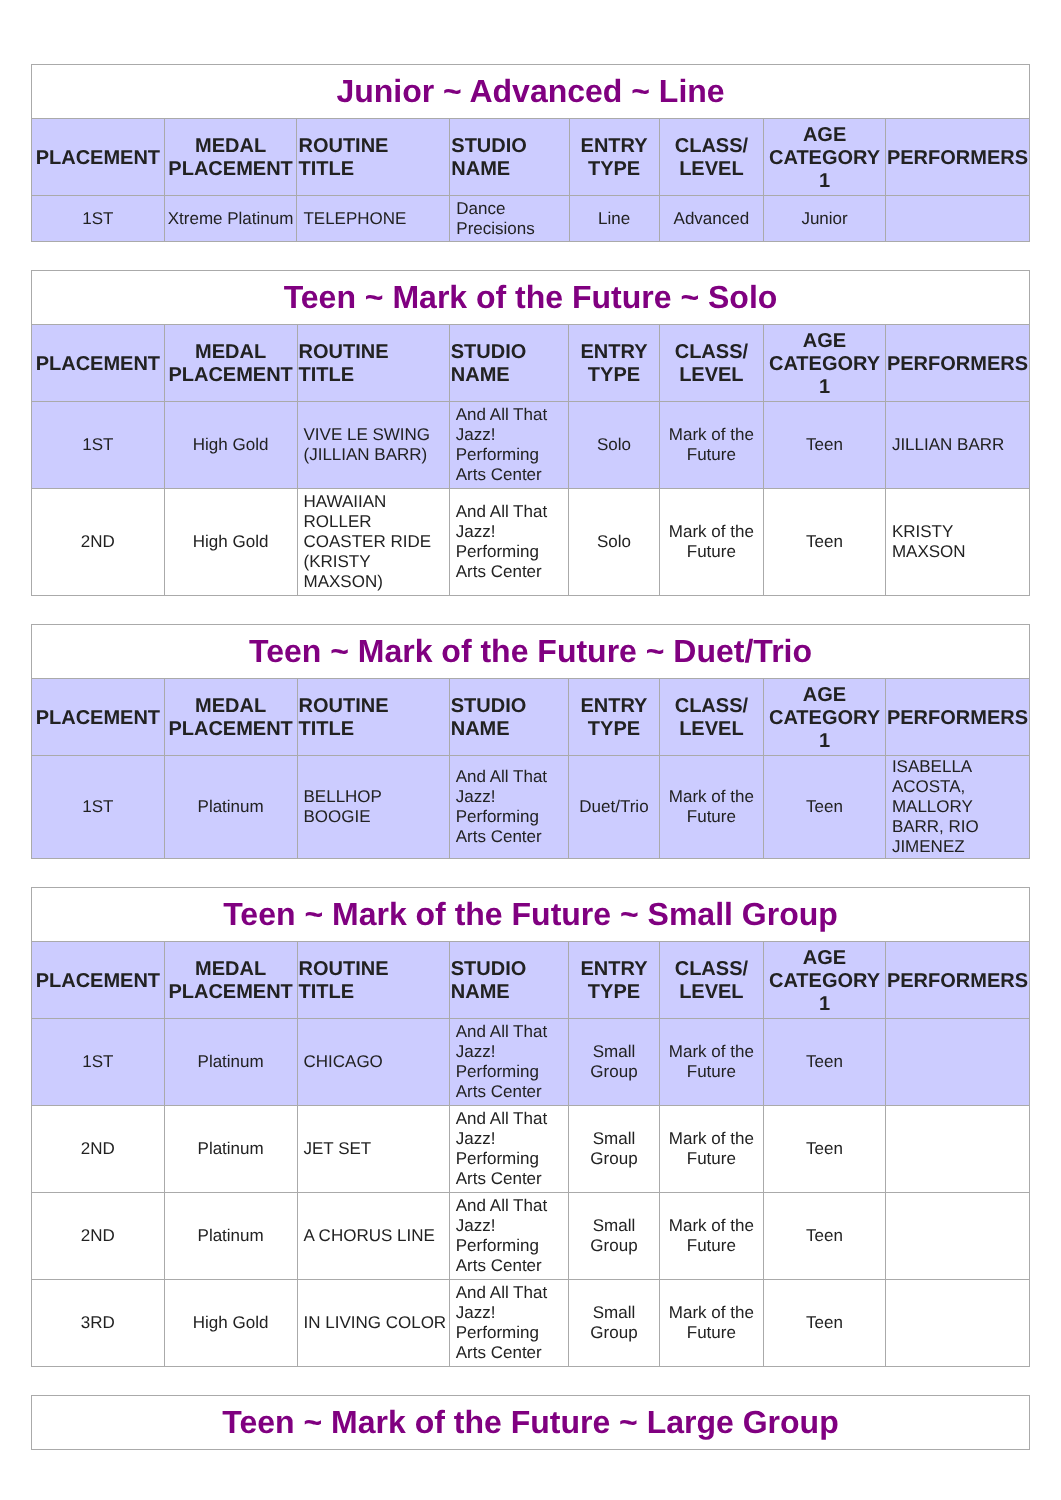| Junior ~ Advanced ~ Line | | | | | | | |
| PLACEMENT | MEDAL PLACEMENT | ROUTINE TITLE | STUDIO NAME | ENTRY TYPE | CLASS/ LEVEL | AGE CATEGORY 1 | PERFORMERS |
| 1ST | Xtreme Platinum | TELEPHONE | Dance Precisions | Line | Advanced | Junior | |
| Teen ~ Mark of the Future ~ Solo | | | | | | | |
| PLACEMENT | MEDAL PLACEMENT | ROUTINE TITLE | STUDIO NAME | ENTRY TYPE | CLASS/ LEVEL | AGE CATEGORY 1 | PERFORMERS |
| 1ST | High Gold | VIVE LE SWING (JILLIAN BARR) | And All That Jazz! Performing Arts Center | Solo | Mark of the Future | Teen | JILLIAN BARR |
| 2ND | High Gold | HAWAIIAN ROLLER COASTER RIDE (KRISTY MAXSON) | And All That Jazz! Performing Arts Center | Solo | Mark of the Future | Teen | KRISTY MAXSON |
| Teen ~ Mark of the Future ~ Duet/Trio | | | | | | | |
| PLACEMENT | MEDAL PLACEMENT | ROUTINE TITLE | STUDIO NAME | ENTRY TYPE | CLASS/ LEVEL | AGE CATEGORY 1 | PERFORMERS |
| 1ST | Platinum | BELLHOP BOOGIE | And All That Jazz! Performing Arts Center | Duet/Trio | Mark of the Future | Teen | ISABELLA ACOSTA, MALLORY BARR, RIO JIMENEZ |
| Teen ~ Mark of the Future ~ Small Group | | | | | | | |
| PLACEMENT | MEDAL PLACEMENT | ROUTINE TITLE | STUDIO NAME | ENTRY TYPE | CLASS/ LEVEL | AGE CATEGORY 1 | PERFORMERS |
| 1ST | Platinum | CHICAGO | And All That Jazz! Performing Arts Center | Small Group | Mark of the Future | Teen | |
| 2ND | Platinum | JET SET | And All That Jazz! Performing Arts Center | Small Group | Mark of the Future | Teen | |
| 2ND | Platinum | A CHORUS LINE | And All That Jazz! Performing Arts Center | Small Group | Mark of the Future | Teen | |
| 3RD | High Gold | IN LIVING COLOR | And All That Jazz! Performing Arts Center | Small Group | Mark of the Future | Teen | |
| Teen ~ Mark of the Future ~ Large Group |